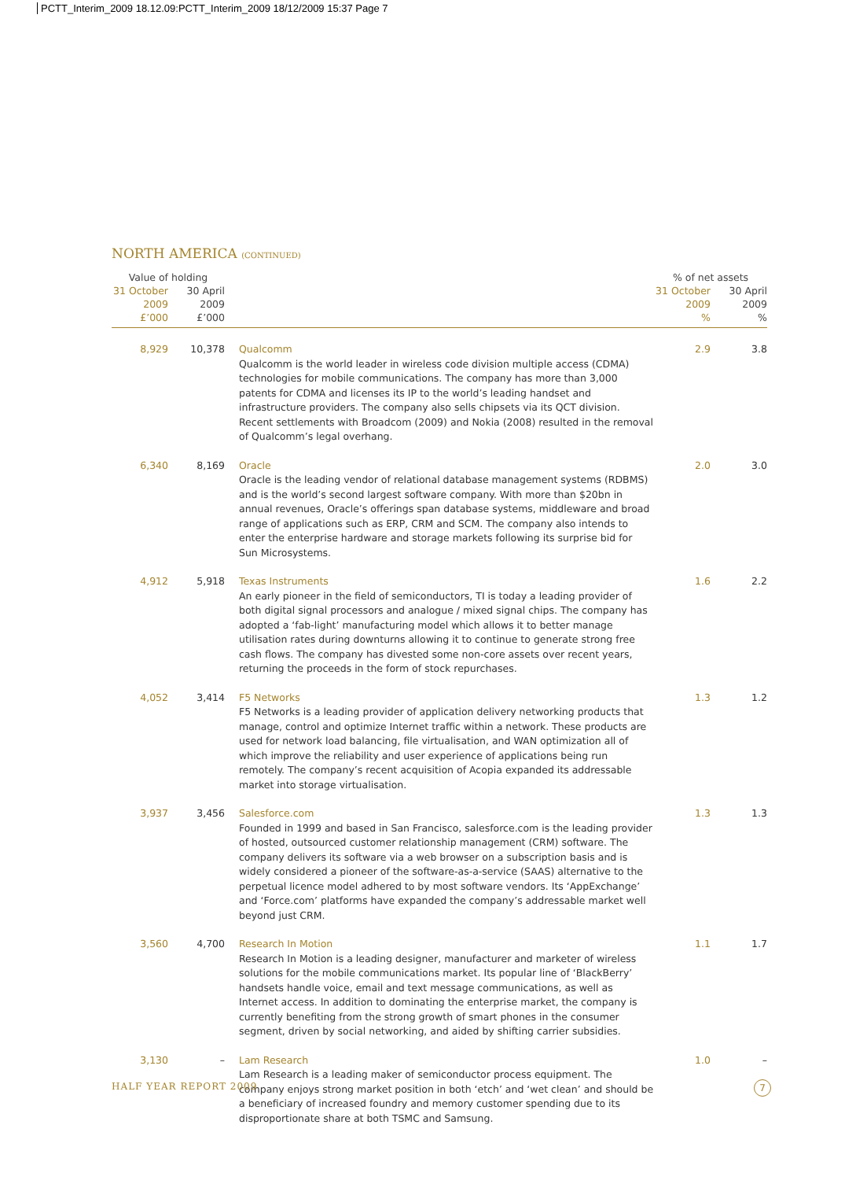PCTT_Interim_2009 18.12.09:PCTT_Interim_2009 18/12/2009 15:37 Page 7
NORTH AMERICA (CONTINUED)
| Value of holding | | | % of net assets | |
| --- | --- | --- | --- | --- |
| 31 October 2009 £’000 | 30 April 2009 £’000 | | 31 October 2009 % | 30 April 2009 % |
| 8,929 | 10,378 | Qualcomm Qualcomm is the world leader in wireless code division multiple access (CDMA) technologies for mobile communications. The company has more than 3,000 patents for CDMA and licenses its IP to the world’s leading handset and infrastructure providers. The company also sells chipsets via its QCT division. Recent settlements with Broadcom (2009) and Nokia (2008) resulted in the removal of Qualcomm’s legal overhang. | 2.9 | 3.8 |
| 6,340 | 8,169 | Oracle Oracle is the leading vendor of relational database management systems (RDBMS) and is the world’s second largest software company. With more than $20bn in annual revenues, Oracle’s offerings span database systems, middleware and broad range of applications such as ERP, CRM and SCM. The company also intends to enter the enterprise hardware and storage markets following its surprise bid for Sun Microsystems. | 2.0 | 3.0 |
| 4,912 | 5,918 | Texas Instruments An early pioneer in the field of semiconductors, TI is today a leading provider of both digital signal processors and analogue / mixed signal chips. The company has adopted a ‘fab-light’ manufacturing model which allows it to better manage utilisation rates during downturns allowing it to continue to generate strong free cash flows. The company has divested some non-core assets over recent years, returning the proceeds in the form of stock repurchases. | 1.6 | 2.2 |
| 4,052 | 3,414 | F5 Networks F5 Networks is a leading provider of application delivery networking products that manage, control and optimize Internet traffic within a network. These products are used for network load balancing, file virtualisation, and WAN optimization all of which improve the reliability and user experience of applications being run remotely. The company’s recent acquisition of Acopia expanded its addressable market into storage virtualisation. | 1.3 | 1.2 |
| 3,937 | 3,456 | Salesforce.com Founded in 1999 and based in San Francisco, salesforce.com is the leading provider of hosted, outsourced customer relationship management (CRM) software. The company delivers its software via a web browser on a subscription basis and is widely considered a pioneer of the software-as-a-service (SAAS) alternative to the perpetual licence model adhered to by most software vendors. Its ‘AppExchange’ and ‘Force.com’ platforms have expanded the company’s addressable market well beyond just CRM. | 1.3 | 1.3 |
| 3,560 | 4,700 | Research In Motion Research In Motion is a leading designer, manufacturer and marketer of wireless solutions for the mobile communications market. Its popular line of ‘BlackBerry’ handsets handle voice, email and text message communications, as well as Internet access. In addition to dominating the enterprise market, the company is currently benefiting from the strong growth of smart phones in the consumer segment, driven by social networking, and aided by shifting carrier subsidies. | 1.1 | 1.7 |
| 3,130 | – | Lam Research Lam Research is a leading maker of semiconductor process equipment. The company enjoys strong market position in both ‘etch’ and ‘wet clean’ and should be a beneficiary of increased foundry and memory customer spending due to its disproportionate share at both TSMC and Samsung. | 1.0 | – |
HALF YEAR REPORT 2009 7